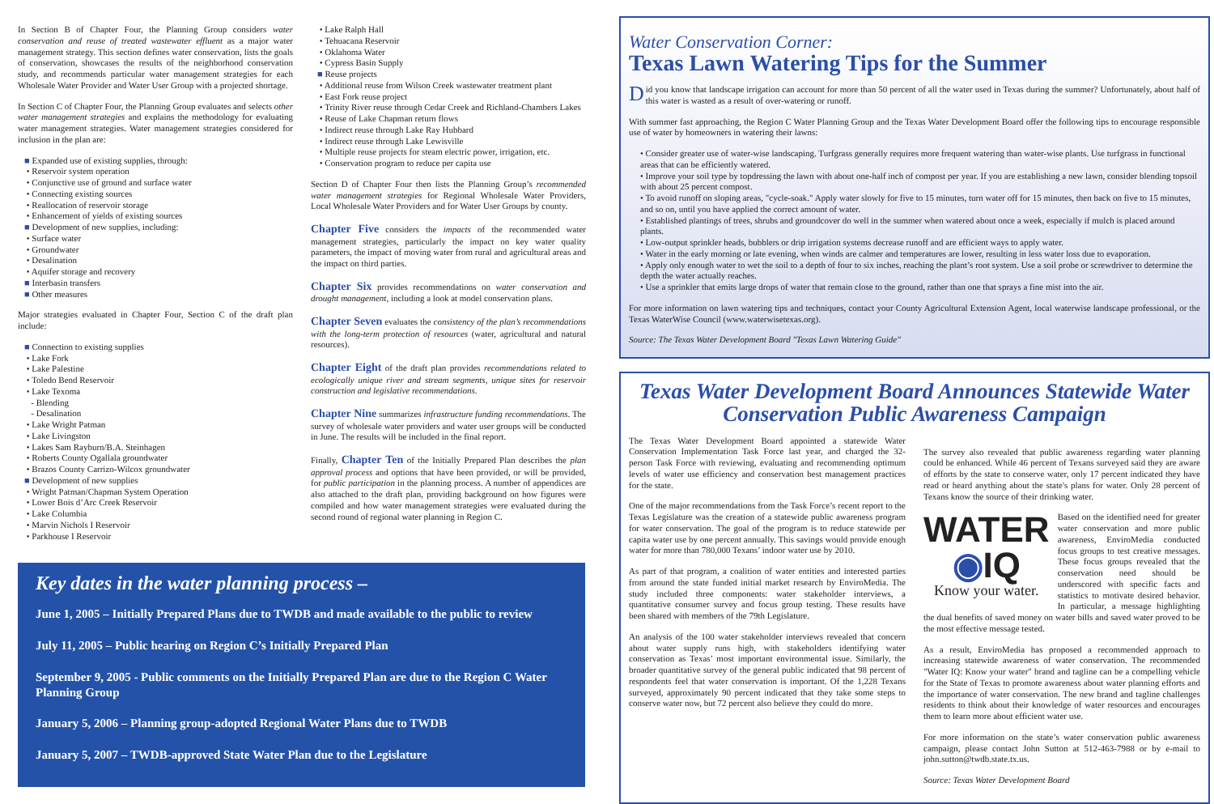In Section B of Chapter Four, the Planning Group considers water conservation and reuse of treated wastewater effluent as a major water management strategy. This section defines water conservation, lists the goals of conservation, showcases the results of the neighborhood conservation study, and recommends particular water management strategies for each Wholesale Water Provider and Water User Group with a projected shortage.
In Section C of Chapter Four, the Planning Group evaluates and selects other water management strategies and explains the methodology for evaluating water management strategies. Water management strategies considered for inclusion in the plan are:
■ Expanded use of existing supplies, through:
• Reservoir system operation
• Conjunctive use of ground and surface water
• Connecting existing sources
• Reallocation of reservoir storage
• Enhancement of yields of existing sources
■ Development of new supplies, including:
• Surface water
• Groundwater
• Desalination
• Aquifer storage and recovery
■ Interbasin transfers
■ Other measures
Major strategies evaluated in Chapter Four, Section C of the draft plan include:
■ Connection to existing supplies
• Lake Fork
• Lake Palestine
• Toledo Bend Reservoir
• Lake Texoma
- Blending
- Desalination
• Lake Wright Patman
• Lake Livingston
• Lakes Sam Rayburn/B.A. Steinhagen
• Roberts County Ogallala groundwater
• Brazos County Carrizo-Wilcox groundwater
■ Development of new supplies
• Wright Patman/Chapman System Operation
• Lower Bois d’Arc Creek Reservoir
• Lake Columbia
• Marvin Nichols I Reservoir
• Parkhouse I Reservoir
• Lake Ralph Hall
• Tehuacana Reservoir
• Oklahoma Water
• Cypress Basin Supply
■ Reuse projects
• Additional reuse from Wilson Creek wastewater treatment plant
• East Fork reuse project
• Trinity River reuse through Cedar Creek and Richland-Chambers Lakes
• Reuse of Lake Chapman return flows
• Indirect reuse through Lake Ray Hubbard
• Indirect reuse through Lake Lewisville
• Multiple reuse projects for steam electric power, irrigation, etc.
• Conservation program to reduce per capita use
Section D of Chapter Four then lists the Planning Group’s recommended water management strategies for Regional Wholesale Water Providers, Local Wholesale Water Providers and for Water User Groups by county.
Chapter Five considers the impacts of the recommended water management strategies, particularly the impact on key water quality parameters, the impact of moving water from rural and agricultural areas and the impact on third parties.
Chapter Six provides recommendations on water conservation and drought management, including a look at model conservation plans.
Chapter Seven evaluates the consistency of the plan’s recommendations with the long-term protection of resources (water, agricultural and natural resources).
Chapter Eight of the draft plan provides recommendations related to ecologically unique river and stream segments, unique sites for reservoir construction and legislative recommendations.
Chapter Nine summarizes infrastructure funding recommendations. The survey of wholesale water providers and water user groups will be conducted in June. The results will be included in the final report.
Finally, Chapter Ten of the Initially Prepared Plan describes the plan approval process and options that have been provided, or will be provided, for public participation in the planning process. A number of appendices are also attached to the draft plan, providing background on how figures were compiled and how water management strategies were evaluated during the second round of regional water planning in Region C.
Key dates in the water planning process –
June 1, 2005 – Initially Prepared Plans due to TWDB and made available to the public to review
July 11, 2005 – Public hearing on Region C’s Initially Prepared Plan
September 9, 2005 - Public comments on the Initially Prepared Plan are due to the Region C Water Planning Group
January 5, 2006 – Planning group-adopted Regional Water Plans due to TWDB
January 5, 2007 – TWDB-approved State Water Plan due to the Legislature
Water Conservation Corner:
Texas Lawn Watering Tips for the Summer
Did you know that landscape irrigation can account for more than 50 percent of all the water used in Texas during the summer? Unfortunately, about half of this water is wasted as a result of over-watering or runoff.
With summer fast approaching, the Region C Water Planning Group and the Texas Water Development Board offer the following tips to encourage responsible use of water by homeowners in watering their lawns:
• Consider greater use of water-wise landscaping. Turfgrass generally requires more frequent watering than water-wise plants. Use turfgrass in functional areas that can be efficiently watered.
• Improve your soil type by topdressing the lawn with about one-half inch of compost per year. If you are establishing a new lawn, consider blending topsoil with about 25 percent compost.
• To avoid runoff on sloping areas, "cycle-soak." Apply water slowly for five to 15 minutes, turn water off for 15 minutes, then back on five to 15 minutes, and so on, until you have applied the correct amount of water.
• Established plantings of trees, shrubs and groundcover do well in the summer when watered about once a week, especially if mulch is placed around plants.
• Low-output sprinkler heads, bubblers or drip irrigation systems decrease runoff and are efficient ways to apply water.
• Water in the early morning or late evening, when winds are calmer and temperatures are lower, resulting in less water loss due to evaporation.
• Apply only enough water to wet the soil to a depth of four to six inches, reaching the plant’s root system. Use a soil probe or screwdriver to determine the depth the water actually reaches.
• Use a sprinkler that emits large drops of water that remain close to the ground, rather than one that sprays a fine mist into the air.
For more information on lawn watering tips and techniques, contact your County Agricultural Extension Agent, local waterwise landscape professional, or the Texas WaterWise Council (www.waterwisetexas.org).
Source: The Texas Water Development Board "Texas Lawn Watering Guide"
Texas Water Development Board Announces Statewide Water Conservation Public Awareness Campaign
The Texas Water Development Board appointed a statewide Water Conservation Implementation Task Force last year, and charged the 32-person Task Force with reviewing, evaluating and recommending optimum levels of water use efficiency and conservation best management practices for the state.
One of the major recommendations from the Task Force’s recent report to the Texas Legislature was the creation of a statewide public awareness program for water conservation. The goal of the program is to reduce statewide per capita water use by one percent annually. This savings would provide enough water for more than 780,000 Texans’ indoor water use by 2010.
As part of that program, a coalition of water entities and interested parties from around the state funded initial market research by EnviroMedia. The study included three components: water stakeholder interviews, a quantitative consumer survey and focus group testing. These results have been shared with members of the 79th Legislature.
An analysis of the 100 water stakeholder interviews revealed that concern about water supply runs high, with stakeholders identifying water conservation as Texas’ most important environmental issue. Similarly, the broader quantitative survey of the general public indicated that 98 percent of respondents feel that water conservation is important. Of the 1,228 Texans surveyed, approximately 90 percent indicated that they take some steps to conserve water now, but 72 percent also believe they could do more.
The survey also revealed that public awareness regarding water planning could be enhanced. While 46 percent of Texans surveyed said they are aware of efforts by the state to conserve water, only 17 percent indicated they have read or heard anything about the state's plans for water. Only 28 percent of Texans know the source of their drinking water.
WATER
◉IQ
Know your water.
Based on the identified need for greater water conservation and more public awareness, EnviroMedia conducted focus groups to test creative messages. These focus groups revealed that the conservation need should be underscored with specific facts and statistics to motivate desired behavior. In particular, a message highlighting the dual benefits of saved money on water bills and saved water proved to be the most effective message tested.
As a result, EnviroMedia has proposed a recommended approach to increasing statewide awareness of water conservation. The recommended "Water IQ: Know your water" brand and tagline can be a compelling vehicle for the State of Texas to promote awareness about water planning efforts and the importance of water conservation. The new brand and tagline challenges residents to think about their knowledge of water resources and encourages them to learn more about efficient water use.
For more information on the state’s water conservation public awareness campaign, please contact John Sutton at 512-463-7988 or by e-mail to john.sutton@twdb.state.tx.us.
Source: Texas Water Development Board